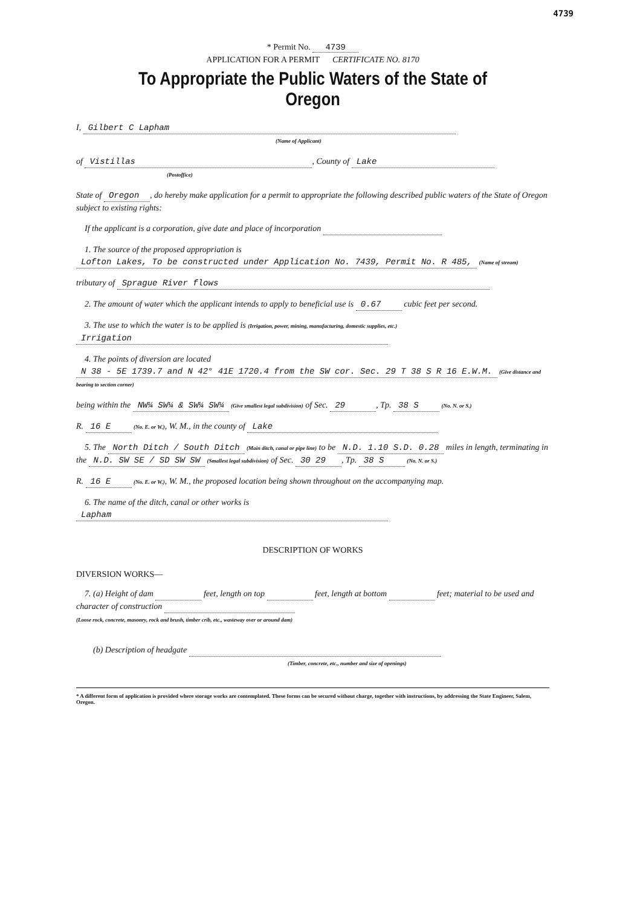4739
* Permit No. 4739
APPLICATION FOR A PERMIT CERTIFICATE NO. 8170
To Appropriate the Public Waters of the State of Oregon
I, Gilbert C Lapham
(Name of Applicant)
of Vistillas, County of Lake
(Postoffice)
State of Oregon, do hereby make application for a permit to appropriate the following described public waters of the State of Oregon subject to existing rights:
If the applicant is a corporation, give date and place of incorporation
1. The source of the proposed appropriation is Lofton Lakes, To be constructed under Application No. 7439, Permit No. R 485, (Name of stream)
tributary of Sprague River flows
2. The amount of water which the applicant intends to apply to beneficial use is 0.67 cubic feet per second.
3. The use to which the water is to be applied is (Irrigation, power, mining, manufacturing, domestic supplies, etc.) Irrigation
4. The points of diversion are located N 38 - 5E 1739.7 and N 42° 41E 1720.4 from the SW cor. Sec. 29 T 38 S R 16 E.W.M. (Give distance and bearing to section corner)
being within the NW¼ SW¼ & SW¼ SW¼ (Give smallest legal subdivision) of Sec. 29, Tp. 38 S (No. N. or S.)
R. 16 E (No. E. or W.), W. M., in the county of Lake
5. The North Ditch / South Ditch (Main ditch, canal or pipe line) to be N.D. 1.10 S.D. 0.28 miles in length, terminating in the N.D. SW SE / SD SW SW (Smallest legal subdivision) of Sec. 30 29, Tp. 38 S (No. N. or S.)
R. 16 E (No. E. or W.), W. M., the proposed location being shown throughout on the accompanying map.
6. The name of the ditch, canal or other works is Lapham
DESCRIPTION OF WORKS
DIVERSION WORKS—
7. (a) Height of dam feet, length on top feet, length at bottom feet; material to be used and character of construction
(Loose rock, concrete, masonry, rock and brush, timber crib, etc., wasteway over or around dam)
(b) Description of headgate
(Timber, concrete, etc., number and size of openings)
* A different form of application is provided where storage works are contemplated. These forms can be secured without charge, together with instructions, by addressing the State Engineer, Salem, Oregon.